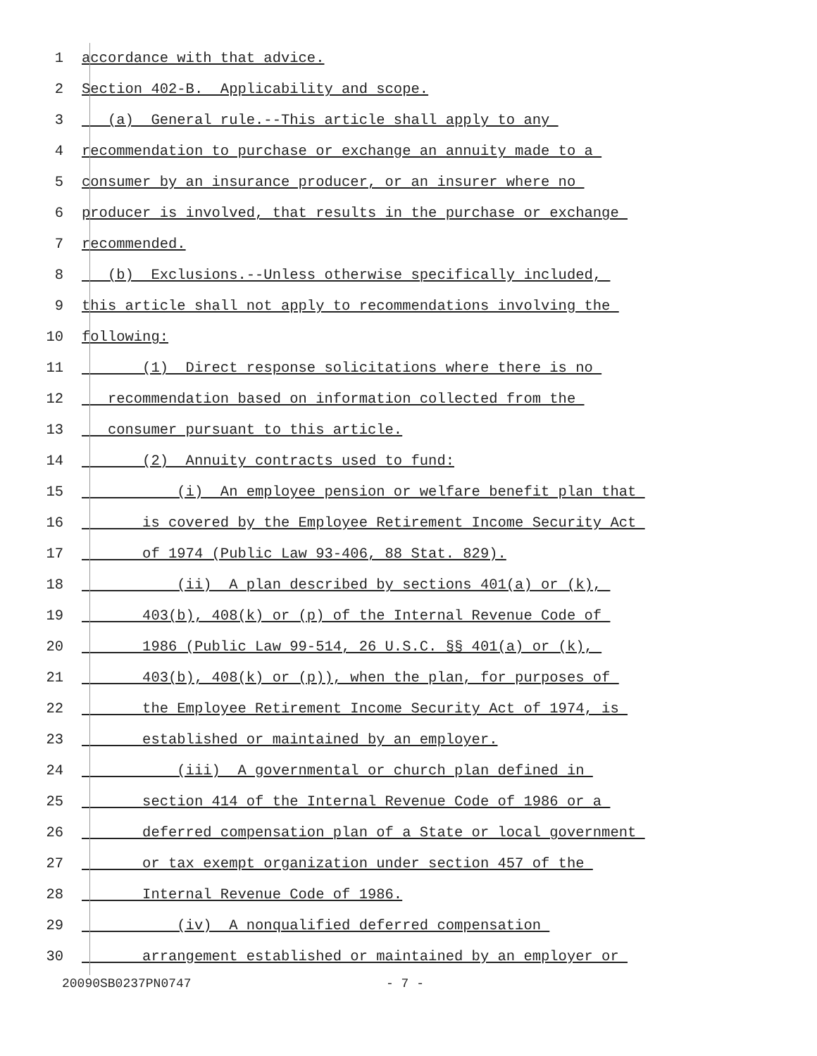1 accordance with that advice.
2 Section 402-B. Applicability and scope.
3 (a) General rule.--This article shall apply to any
4 recommendation to purchase or exchange an annuity made to a
5 consumer by an insurance producer, or an insurer where no
6 producer is involved, that results in the purchase or exchange
7 recommended.
8 (b) Exclusions.--Unless otherwise specifically included,
9 this article shall not apply to recommendations involving the
10 following:
11 (1) Direct response solicitations where there is no
12 recommendation based on information collected from the
13 consumer pursuant to this article.
14 (2) Annuity contracts used to fund:
15 (i) An employee pension or welfare benefit plan that
16 is covered by the Employee Retirement Income Security Act
17 of 1974 (Public Law 93-406, 88 Stat. 829).
18 (ii) A plan described by sections 401(a) or (k),
19 403(b), 408(k) or (p) of the Internal Revenue Code of
20 1986 (Public Law 99-514, 26 U.S.C. §§ 401(a) or (k),
21 403(b), 408(k) or (p)), when the plan, for purposes of
22 the Employee Retirement Income Security Act of 1974, is
23 established or maintained by an employer.
24 (iii) A governmental or church plan defined in
25 section 414 of the Internal Revenue Code of 1986 or a
26 deferred compensation plan of a State or local government
27 or tax exempt organization under section 457 of the
28 Internal Revenue Code of 1986.
29 (iv) A nonqualified deferred compensation
30 arrangement established or maintained by an employer or
20090SB0237PN0747 - 7 -